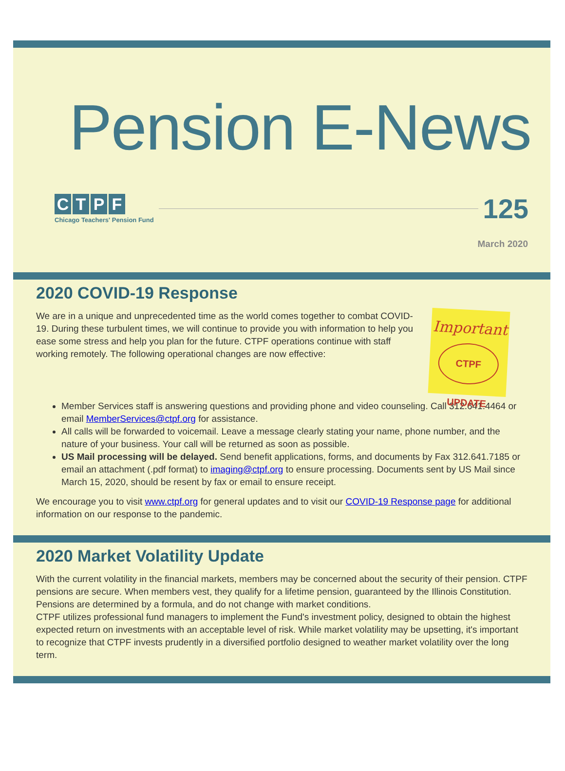Pension E-News
CTPF
Chicago Teachers' Pension Fund
125
March 2020
2020 COVID-19 Response
Important
CTPF UPDATE
We are in a unique and unprecedented time as the world comes together to combat COVID-19. During these turbulent times, we will continue to provide you with information to help you ease some stress and help you plan for the future. CTPF operations continue with staff working remotely. The following operational changes are now effective:
Member Services staff is answering questions and providing phone and video counseling. Call 312.641.4464 or email MemberServices@ctpf.org for assistance.
All calls will be forwarded to voicemail. Leave a message clearly stating your name, phone number, and the nature of your business. Your call will be returned as soon as possible.
US Mail processing will be delayed. Send benefit applications, forms, and documents by Fax 312.641.7185 or email an attachment (.pdf format) to imaging@ctpf.org to ensure processing. Documents sent by US Mail since March 15, 2020, should be resent by fax or email to ensure receipt.
We encourage you to visit www.ctpf.org for general updates and to visit our COVID-19 Response page for additional information on our response to the pandemic.
2020 Market Volatility Update
With the current volatility in the financial markets, members may be concerned about the security of their pension. CTPF pensions are secure. When members vest, they qualify for a lifetime pension, guaranteed by the Illinois Constitution. Pensions are determined by a formula, and do not change with market conditions.
CTPF utilizes professional fund managers to implement the Fund's investment policy, designed to obtain the highest expected return on investments with an acceptable level of risk. While market volatility may be upsetting, it's important to recognize that CTPF invests prudently in a diversified portfolio designed to weather market volatility over the long term.